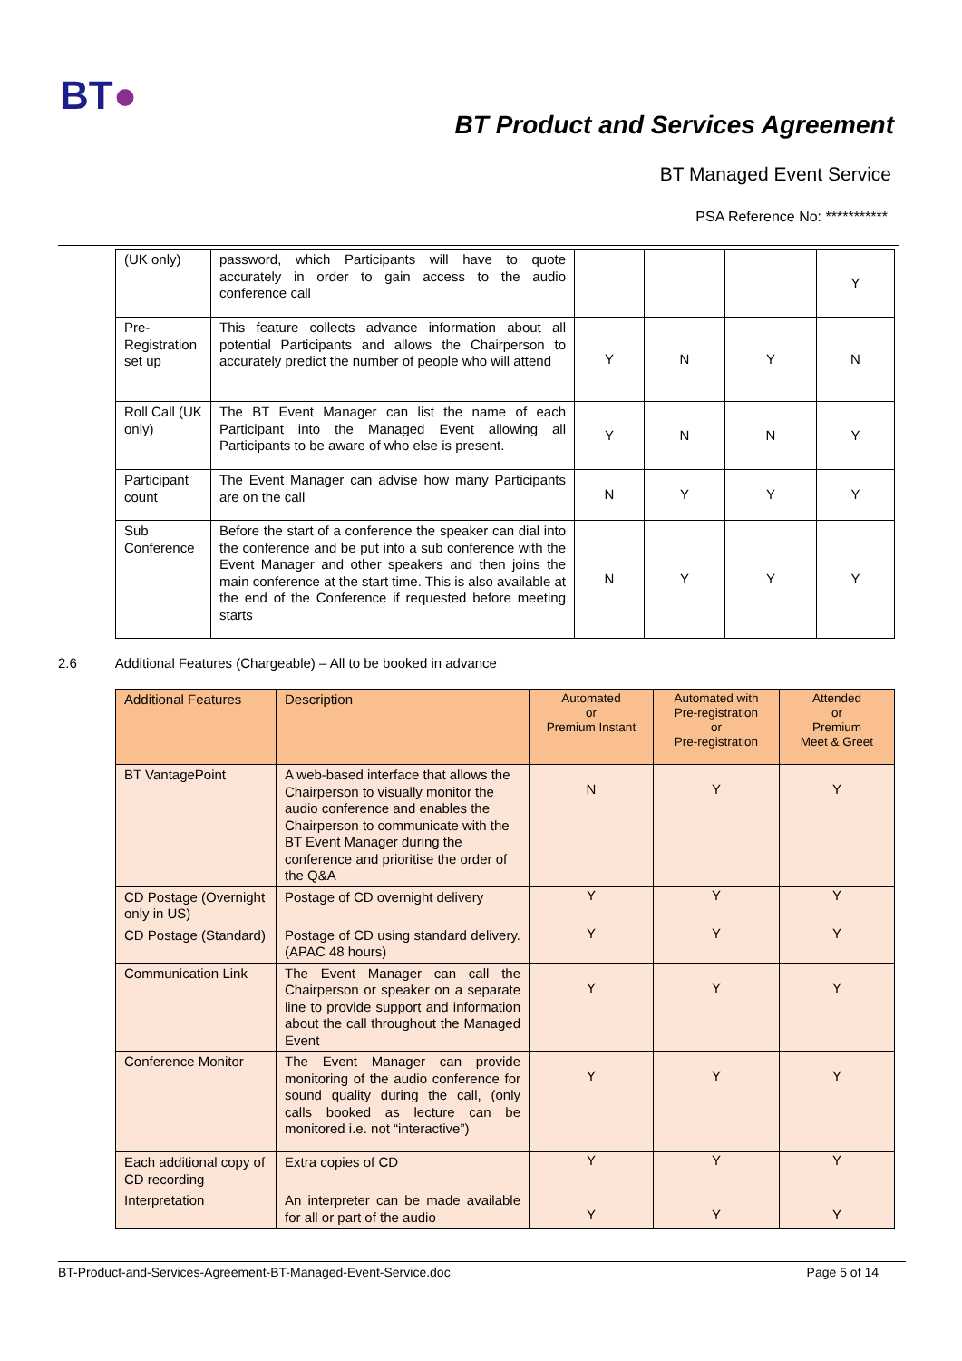BT●
BT Product and Services Agreement
BT Managed Event Service
PSA Reference No: ***********
| (UK only) | password, which Participants will have to quote accurately in order to gain access to the audio conference call | | | | Y |
| Pre-Registration set up | This feature collects advance information about all potential Participants and allows the Chairperson to accurately predict the number of people who will attend | Y | N | Y | N |
| Roll Call (UK only) | The BT Event Manager can list the name of each Participant into the Managed Event allowing all Participants to be aware of who else is present. | Y | N | N | Y |
| Participant count | The Event Manager can advise how many Participants are on the call | N | Y | Y | Y |
| Sub Conference | Before the start of a conference the speaker can dial into the conference and be put into a sub conference with the Event Manager and other speakers and then joins the main conference at the start time. This is also available at the end of the Conference if requested before meeting starts | N | Y | Y | Y |
2.6 Additional Features (Chargeable) – All to be booked in advance
| Additional Features | Description | Automated or Premium Instant | Automated with Pre-registration or Pre-registration | Attended or Premium Meet & Greet |
| --- | --- | --- | --- | --- |
| BT VantagePoint | A web-based interface that allows the Chairperson to visually monitor the audio conference and enables the Chairperson to communicate with the BT Event Manager during the conference and prioritise the order of the Q&A | N | Y | Y |
| CD Postage (Overnight only in US) | Postage of CD overnight delivery | Y | Y | Y |
| CD Postage (Standard) | Postage of CD using standard delivery. (APAC 48 hours) | Y | Y | Y |
| Communication Link | The Event Manager can call the Chairperson or speaker on a separate line to provide support and information about the call throughout the Managed Event | Y | Y | Y |
| Conference Monitor | The Event Manager can provide monitoring of the audio conference for sound quality during the call, (only calls booked as lecture can be monitored i.e. not “interactive”) | Y | Y | Y |
| Each additional copy of CD recording | Extra copies of CD | Y | Y | Y |
| Interpretation | An interpreter can be made available for all or part of the audio | Y | Y | Y |
BT-Product-and-Services-Agreement-BT-Managed-Event-Service.doc Page 5 of 14